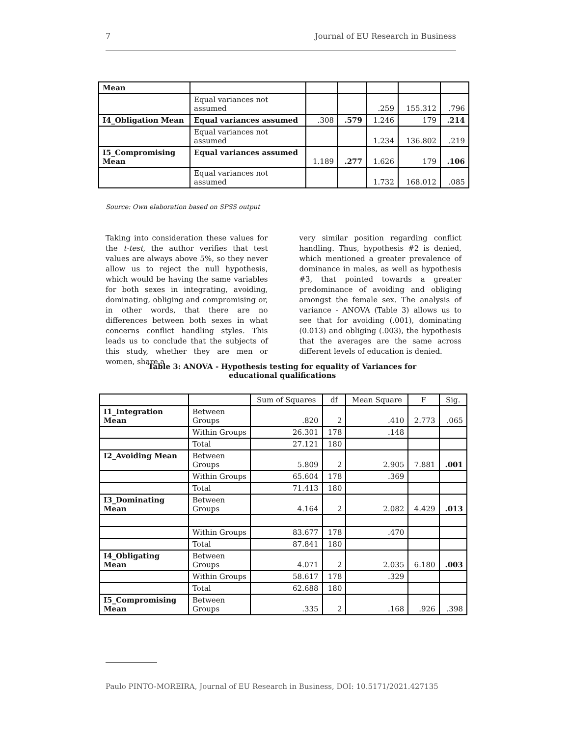7 Journal of EU Research in Business
| Mean | | | | | | |
| | Equal variances not assumed | | | .259 | 155.312 | .796 |
| I4_Obligation Mean | Equal variances assumed | .308 | .579 | 1.246 | 179 | .214 |
| | Equal variances not assumed | | | 1.234 | 136.802 | .219 |
| I5_Compromising Mean | Equal variances assumed | 1.189 | .277 | 1.626 | 179 | .106 |
| | Equal variances not assumed | | | 1.732 | 168.012 | .085 |
Source: Own elaboration based on SPSS output
Taking into consideration these values for the t-test, the author verifies that test values are always above 5%, so they never allow us to reject the null hypothesis, which would be having the same variables for both sexes in integrating, avoiding, dominating, obliging and compromising or, in other words, that there are no differences between both sexes in what concerns conflict handling styles. This leads us to conclude that the subjects of this study, whether they are men or women, share a
very similar position regarding conflict handling. Thus, hypothesis #2 is denied, which mentioned a greater prevalence of dominance in males, as well as hypothesis #3, that pointed towards a greater predominance of avoiding and obliging amongst the female sex. The analysis of variance - ANOVA (Table 3) allows us to see that for avoiding (.001), dominating (0.013) and obliging (.003), the hypothesis that the averages are the same across different levels of education is denied.
Table 3: ANOVA - Hypothesis testing for equality of Variances for educational qualifications
| | | Sum of Squares | df | Mean Square | F | Sig. |
| --- | --- | --- | --- | --- | --- | --- |
| I1_Integration Mean | Between Groups | .820 | 2 | .410 | 2.773 | .065 |
| | Within Groups | 26.301 | 178 | .148 | | |
| | Total | 27.121 | 180 | | | |
| I2_Avoiding Mean | Between Groups | 5.809 | 2 | 2.905 | 7.881 | .001 |
| | Within Groups | 65.604 | 178 | .369 | | |
| | Total | 71.413 | 180 | | | |
| I3_Dominating Mean | Between Groups | 4.164 | 2 | 2.082 | 4.429 | .013 |
| | Within Groups | 83.677 | 178 | .470 | | |
| | Total | 87.841 | 180 | | | |
| I4_Obligating Mean | Between Groups | 4.071 | 2 | 2.035 | 6.180 | .003 |
| | Within Groups | 58.617 | 178 | .329 | | |
| | Total | 62.688 | 180 | | | |
| I5_Compromising Mean | Between Groups | .335 | 2 | .168 | .926 | .398 |
Paulo PINTO-MOREIRA, Journal of EU Research in Business, DOI: 10.5171/2021.427135